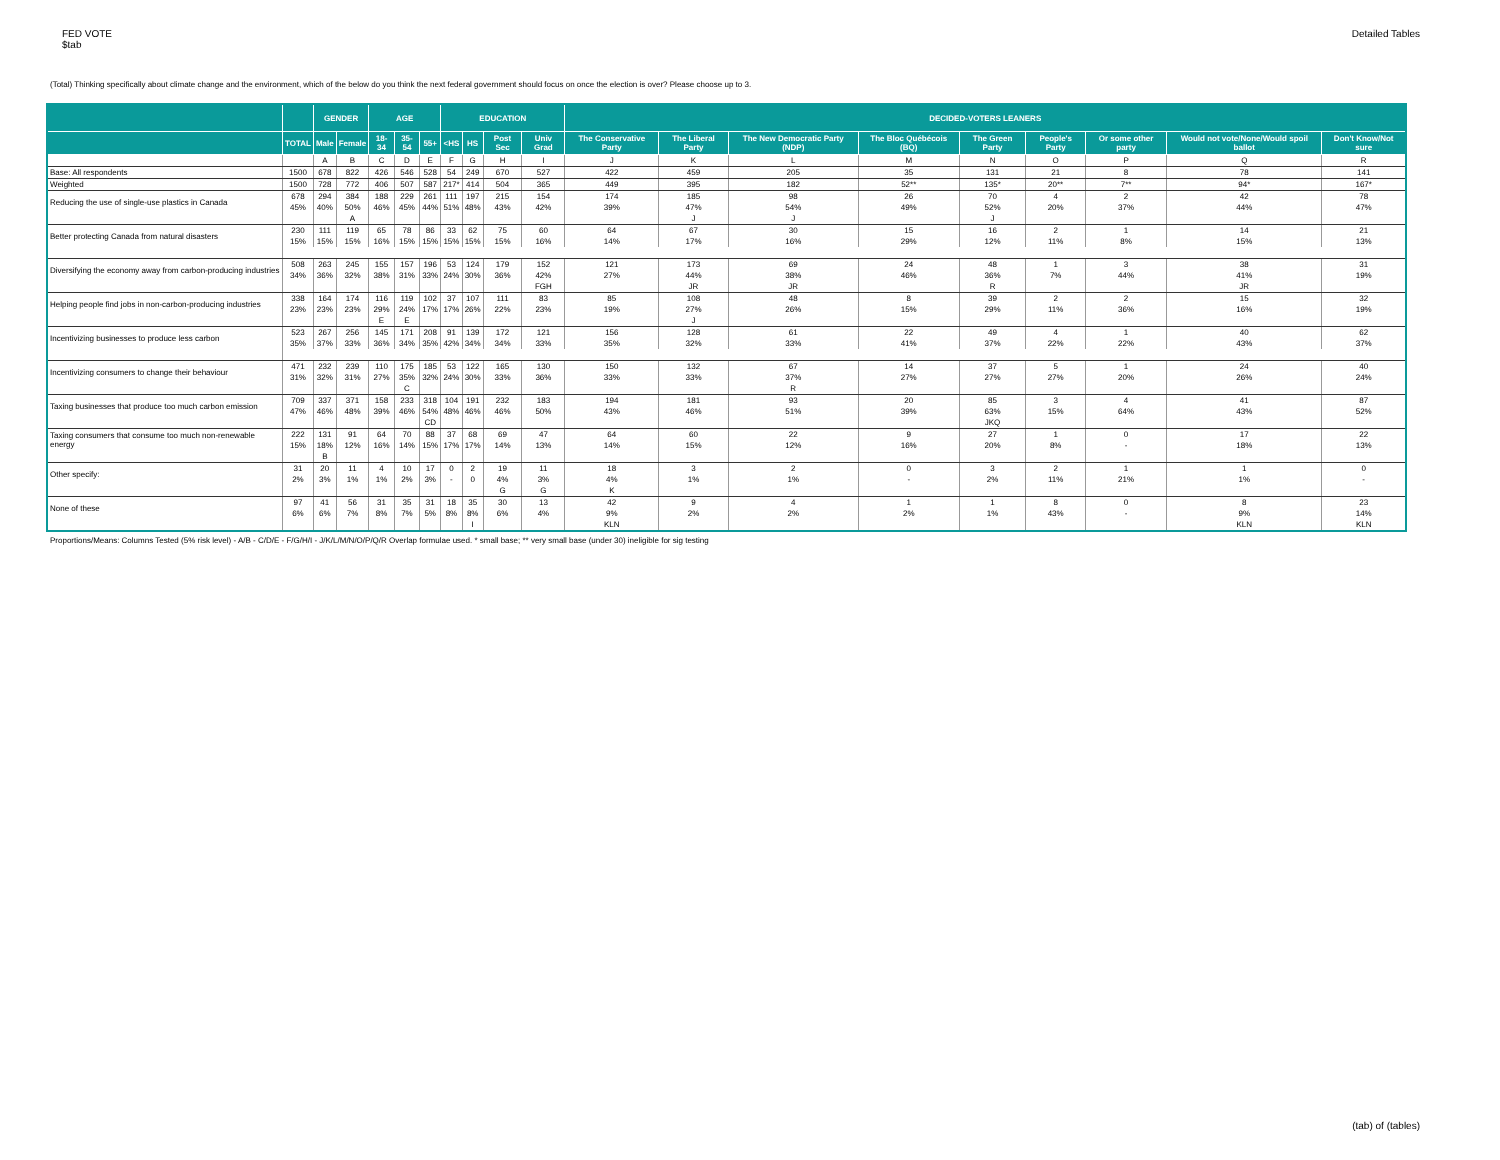FED VOTE
$tab
Detailed Tables
(Total) Thinking specifically about climate change and the environment, which of the below do you think the next federal government should focus on once the election is over? Please choose up to 3.
| | | GENDER | | AGE | | | EDUCATION | | | | DECIDED-VOTERS LEANERS | | | | | | | | |
| --- | --- | --- | --- | --- | --- | --- | --- | --- | --- | --- | --- | --- | --- | --- | --- | --- | --- | --- | --- |
| | TOTAL | Male | Female | 18-34 | 35-54 | 55+ | <HS | HS | Post Sec | Univ Grad | The Conservative Party | The Liberal Party | The New Democratic Party (NDP) | The Bloc Québécois (BQ) | The Green Party | People's Party | Or some other party | Would not vote/None/Would spoil ballot | Don't Know/Not sure |
| | | A | B | C | D | E | F | G | H | I | J | K | L | M | N | O | P | Q | R |
| Base: All respondents | 1500 | 678 | 822 | 426 | 546 | 528 | 54 | 249 | 670 | 527 | 422 | 459 | 205 | 35 | 131 | 21 | 8 | 78 | 141 |
| Weighted | 1500 | 728 | 772 | 406 | 507 | 587 | 217* | 414 | 504 | 365 | 449 | 395 | 182 | 52** | 135* | 20** | 7** | 94* | 167* |
| Reducing the use of single-use plastics in Canada | 678 | 294 | 384 | 188 | 229 | 261 | 111 | 197 | 215 | 154 | 174 | 185 | 98 | 26 | 70 | 4 | 2 | 42 | 78 |
| | 45% | 40% | 50% | 46% | 45% | 44% | 51% | 48% | 43% | 42% | 39% | 47% | 54% | 49% | 52% | 20% | 37% | 44% | 47% |
| | | | A | | | | | | | | | J | J | | J | | | | |
| Better protecting Canada from natural disasters | 230 | 111 | 119 | 65 | 78 | 86 | 33 | 62 | 75 | 60 | 64 | 67 | 30 | 15 | 16 | 2 | 1 | 14 | 21 |
| | 15% | 15% | 15% | 16% | 15% | 15% | 15% | 15% | 15% | 16% | 14% | 17% | 16% | 29% | 12% | 11% | 8% | 15% | 13% |
| Diversifying the economy away from carbon-producing industries | 508 | 263 | 245 | 155 | 157 | 196 | 53 | 124 | 179 | 152 | 121 | 173 | 69 | 24 | 48 | 1 | 3 | 38 | 31 |
| | 34% | 36% | 32% | 38% | 31% | 33% | 24% | 30% | 36% | 42% | 27% | 44% | 38% | 46% | 36% | 7% | 44% | 41% | 19% |
| | | | | | | | | | | FGH | | JR | JR | | R | | | JR | |
| Helping people find jobs in non-carbon-producing industries | 338 | 164 | 174 | 116 | 119 | 102 | 37 | 107 | 111 | 83 | 85 | 108 | 48 | 8 | 39 | 2 | 2 | 15 | 32 |
| | 23% | 23% | 23% | 29% | 24% | 17% | 17% | 26% | 22% | 23% | 19% | 27% | 26% | 15% | 29% | 11% | 36% | 16% | 19% |
| | | | | E | E | | | | | | | J | | | | | | | |
| Incentivizing businesses to produce less carbon | 523 | 267 | 256 | 145 | 171 | 208 | 91 | 139 | 172 | 121 | 156 | 128 | 61 | 22 | 49 | 4 | 1 | 40 | 62 |
| | 35% | 37% | 33% | 36% | 34% | 35% | 42% | 34% | 34% | 33% | 35% | 32% | 33% | 41% | 37% | 22% | 22% | 43% | 37% |
| Incentivizing consumers to change their behaviour | 471 | 232 | 239 | 110 | 175 | 185 | 53 | 122 | 165 | 130 | 150 | 132 | 67 | 14 | 37 | 5 | 1 | 24 | 40 |
| | 31% | 32% | 31% | 27% | 35% | 32% | 24% | 30% | 33% | 36% | 33% | 33% | 37% | 27% | 27% | 27% | 20% | 26% | 24% |
| | | | | | C | | | | | | | | R | | | | | | |
| Taxing businesses that produce too much carbon emission | 709 | 337 | 371 | 158 | 233 | 318 | 104 | 191 | 232 | 183 | 194 | 181 | 93 | 20 | 85 | 3 | 4 | 41 | 87 |
| | 47% | 46% | 48% | 39% | 46% | 54% | 48% | 46% | 46% | 50% | 43% | 46% | 51% | 39% | 63% | 15% | 64% | 43% | 52% |
| | | | | | | CD | | | | | | | | | JKQ | | | | |
| Taxing consumers that consume too much non-renewable energy | 222 | 131 | 91 | 64 | 70 | 88 | 37 | 68 | 69 | 47 | 64 | 60 | 22 | 9 | 27 | 1 | 0 | 17 | 22 |
| | 15% | 18% | 12% | 16% | 14% | 15% | 17% | 17% | 14% | 13% | 14% | 15% | 12% | 16% | 20% | 8% | - | 18% | 13% |
| | | B | | | | | | | | | | | | | | | | | |
| Other specify: | 31 | 20 | 11 | 4 | 10 | 17 | 0 | 2 | 19 | 11 | 18 | 3 | 2 | 0 | 3 | 2 | 1 | 1 | 0 |
| | 2% | 3% | 1% | 1% | 2% | 3% | - | 0 | 4% | 3% | 4% | 1% | 1% | - | 2% | 11% | 21% | 1% | - |
| | | | | | | | | | G | G | K | | | | | | | | |
| None of these | 97 | 41 | 56 | 31 | 35 | 31 | 18 | 35 | 30 | 13 | 42 | 9 | 4 | 1 | 1 | 8 | 0 | 8 | 23 |
| | 6% | 6% | 7% | 8% | 7% | 5% | 8% | 8% | 6% | 4% | 9% | 2% | 2% | 2% | 1% | 43% | - | 9% | 14% |
| | | | | | | | | I | | | KLN | | | | | | | KLN | KLN |
Proportions/Means: Columns Tested (5% risk level) - A/B - C/D/E - F/G/H/I - J/K/L/M/N/O/P/Q/R Overlap formulae used. * small base; ** very small base (under 30) ineligible for sig testing
(tab) of (tables)